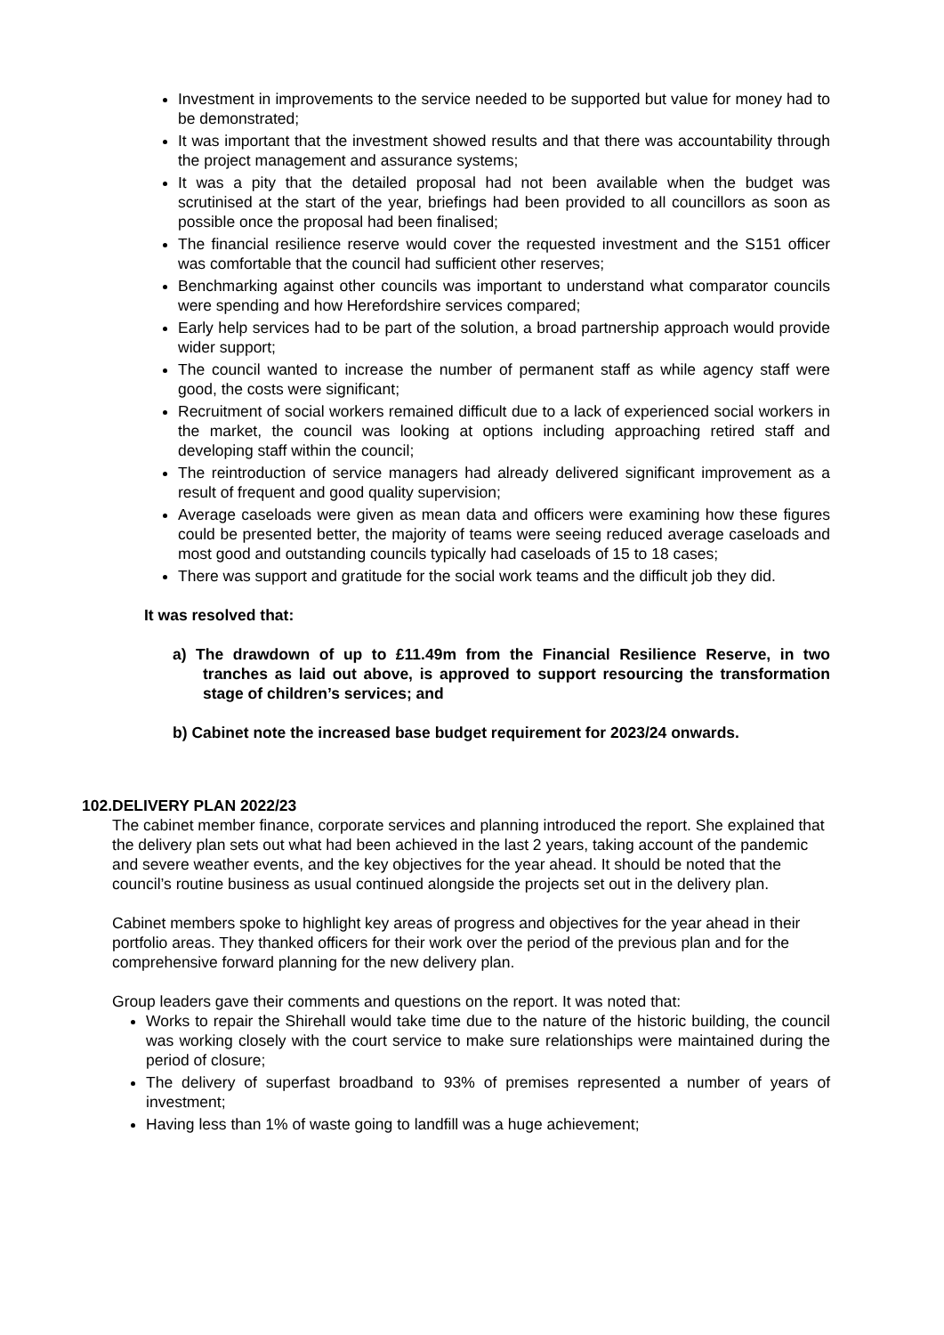Investment in improvements to the service needed to be supported but value for money had to be demonstrated;
It was important that the investment showed results and that there was accountability through the project management and assurance systems;
It was a pity that the detailed proposal had not been available when the budget was scrutinised at the start of the year, briefings had been provided to all councillors as soon as possible once the proposal had been finalised;
The financial resilience reserve would cover the requested investment and the S151 officer was comfortable that the council had sufficient other reserves;
Benchmarking against other councils was important to understand what comparator councils were spending and how Herefordshire services compared;
Early help services had to be part of the solution, a broad partnership approach would provide wider support;
The council wanted to increase the number of permanent staff as while agency staff were good, the costs were significant;
Recruitment of social workers remained difficult due to a lack of experienced social workers in the market, the council was looking at options including approaching retired staff and developing staff within the council;
The reintroduction of service managers had already delivered significant improvement as a result of frequent and good quality supervision;
Average caseloads were given as mean data and officers were examining how these figures could be presented better, the majority of teams were seeing reduced average caseloads and most good and outstanding councils typically had caseloads of 15 to 18 cases;
There was support and gratitude for the social work teams and the difficult job they did.
It was resolved that:
a) The drawdown of up to £11.49m from the Financial Resilience Reserve, in two tranches as laid out above, is approved to support resourcing the transformation stage of children’s services; and
b) Cabinet note the increased base budget requirement for 2023/24 onwards.
102. DELIVERY PLAN 2022/23
The cabinet member finance, corporate services and planning introduced the report. She explained that the delivery plan sets out what had been achieved in the last 2 years, taking account of the pandemic and severe weather events, and the key objectives for the year ahead. It should be noted that the council’s routine business as usual continued alongside the projects set out in the delivery plan.
Cabinet members spoke to highlight key areas of progress and objectives for the year ahead in their portfolio areas. They thanked officers for their work over the period of the previous plan and for the comprehensive forward planning for the new delivery plan.
Group leaders gave their comments and questions on the report. It was noted that:
Works to repair the Shirehall would take time due to the nature of the historic building, the council was working closely with the court service to make sure relationships were maintained during the period of closure;
The delivery of superfast broadband to 93% of premises represented a number of years of investment;
Having less than 1% of waste going to landfill was a huge achievement;